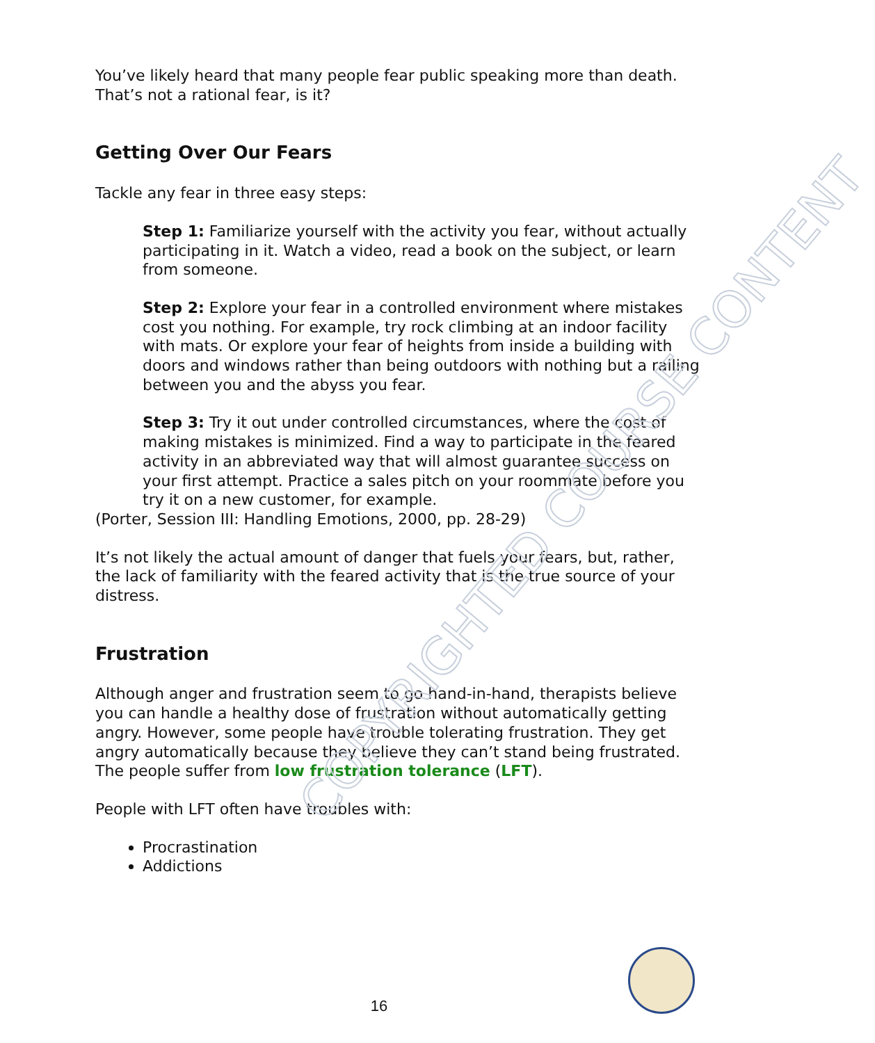COPYRIGHTED COURSE CONTENT
You’ve likely heard that many people fear public speaking more than death. That’s not a rational fear, is it?
Getting Over Our Fears
Tackle any fear in three easy steps:
Step 1: Familiarize yourself with the activity you fear, without actually participating in it. Watch a video, read a book on the subject, or learn from someone.
Step 2: Explore your fear in a controlled environment where mistakes cost you nothing. For example, try rock climbing at an indoor facility with mats. Or explore your fear of heights from inside a building with doors and windows rather than being outdoors with nothing but a railing between you and the abyss you fear.
Step 3: Try it out under controlled circumstances, where the cost of making mistakes is minimized. Find a way to participate in the feared activity in an abbreviated way that will almost guarantee success on your first attempt. Practice a sales pitch on your roommate before you try it on a new customer, for example.
(Porter, Session III: Handling Emotions, 2000, pp. 28-29)
It’s not likely the actual amount of danger that fuels your fears, but, rather, the lack of familiarity with the feared activity that is the true source of your distress.
Frustration
Although anger and frustration seem to go hand-in-hand, therapists believe you can handle a healthy dose of frustration without automatically getting angry. However, some people have trouble tolerating frustration. They get angry automatically because they believe they can’t stand being frustrated. The people suffer from low frustration tolerance (LFT).
People with LFT often have troubles with:
Procrastination
Addictions
16